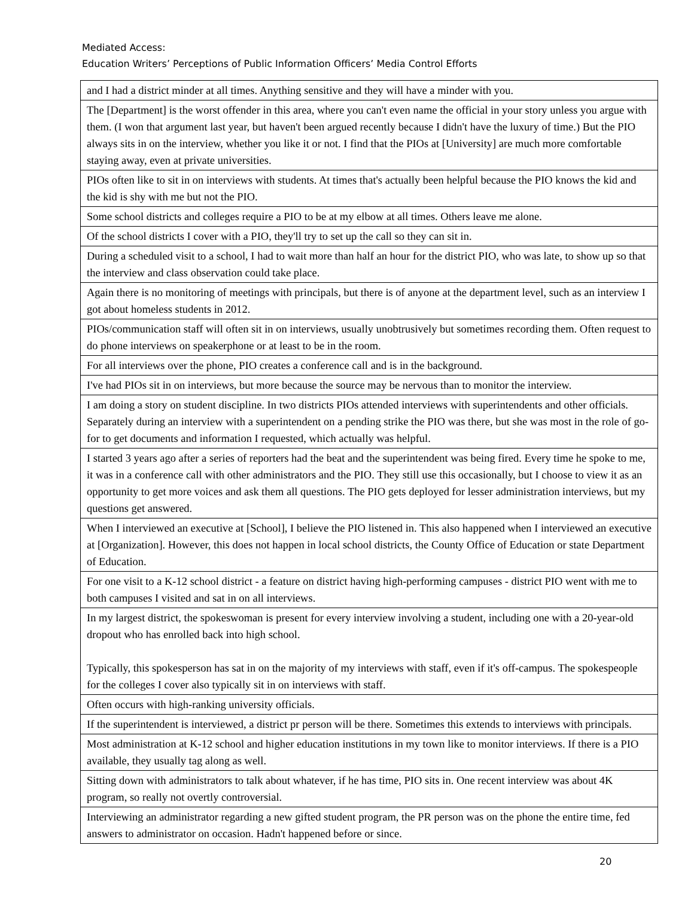Mediated Access:
Education Writers’ Perceptions of Public Information Officers’ Media Control Efforts
| and I had a district minder at all times. Anything sensitive and they will have a minder with you. |
| The [Department] is the worst offender in this area, where you can't even name the official in your story unless you argue with them. (I won that argument last year, but haven't been argued recently because I didn't have the luxury of time.) But the PIO always sits in on the interview, whether you like it or not. I find that the PIOs at [University] are much more comfortable staying away, even at private universities. |
| PIOs often like to sit in on interviews with students. At times that's actually been helpful because the PIO knows the kid and the kid is shy with me but not the PIO. |
| Some school districts and colleges require a PIO to be at my elbow at all times. Others leave me alone. |
| Of the school districts I cover with a PIO, they'll try to set up the call so they can sit in. |
| During a scheduled visit to a school, I had to wait more than half an hour for the district PIO, who was late, to show up so that the interview and class observation could take place. |
| Again there is no monitoring of meetings with principals, but there is of anyone at the department level, such as an interview I got about homeless students in 2012. |
| PIOs/communication staff will often sit in on interviews, usually unobtrusively but sometimes recording them. Often request to do phone interviews on speakerphone or at least to be in the room. |
| For all interviews over the phone, PIO creates a conference call and is in the background. |
| I've had PIOs sit in on interviews, but more because the source may be nervous than to monitor the interview. |
| I am doing a story on student discipline. In two districts PIOs attended interviews with superintendents and other officials. Separately during an interview with a superintendent on a pending strike the PIO was there, but she was most in the role of go-for to get documents and information I requested, which actually was helpful. |
| I started 3 years ago after a series of reporters had the beat and the superintendent was being fired. Every time he spoke to me, it was in a conference call with other administrators and the PIO. They still use this occasionally, but I choose to view it as an opportunity to get more voices and ask them all questions. The PIO gets deployed for lesser administration interviews, but my questions get answered. |
| When I interviewed an executive at [School], I believe the PIO listened in. This also happened when I interviewed an executive at [Organization]. However, this does not happen in local school districts, the County Office of Education or state Department of Education. |
| For one visit to a K-12 school district - a feature on district having high-performing campuses - district PIO went with me to both campuses I visited and sat in on all interviews. |
| In my largest district, the spokeswoman is present for every interview involving a student, including one with a 20-year-old dropout who has enrolled back into high school. Typically, this spokesperson has sat in on the majority of my interviews with staff, even if it's off-campus. The spokespeople for the colleges I cover also typically sit in on interviews with staff. |
| Often occurs with high-ranking university officials. |
| If the superintendent is interviewed, a district pr person will be there. Sometimes this extends to interviews with principals. |
| Most administration at K-12 school and higher education institutions in my town like to monitor interviews. If there is a PIO available, they usually tag along as well. |
| Sitting down with administrators to talk about whatever, if he has time, PIO sits in. One recent interview was about 4K program, so really not overtly controversial. |
| Interviewing an administrator regarding a new gifted student program, the PR person was on the phone the entire time, fed answers to administrator on occasion. Hadn't happened before or since. |
20